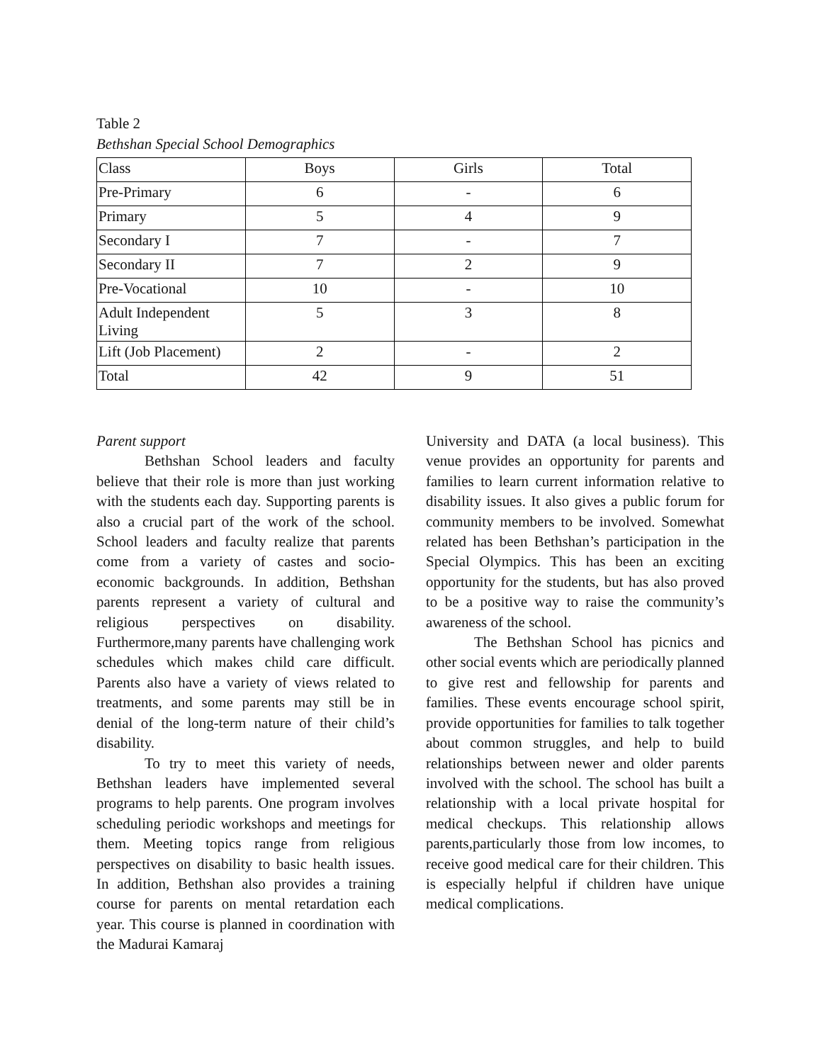Table 2
Bethshan Special School Demographics
| Class | Boys | Girls | Total |
| Pre-Primary | 6 | - | 6 |
| Primary | 5 | 4 | 9 |
| Secondary I | 7 | - | 7 |
| Secondary II | 7 | 2 | 9 |
| Pre-Vocational | 10 | - | 10 |
| Adult Independent Living | 5 | 3 | 8 |
| Lift (Job Placement) | 2 | - | 2 |
| Total | 42 | 9 | 51 |
Parent support
Bethshan School leaders and faculty believe that their role is more than just working with the students each day. Supporting parents is also a crucial part of the work of the school. School leaders and faculty realize that parents come from a variety of castes and socio-economic backgrounds. In addition, Bethshan parents represent a variety of cultural and religious perspectives on disability. Furthermore,many parents have challenging work schedules which makes child care difficult. Parents also have a variety of views related to treatments, and some parents may still be in denial of the long-term nature of their child’s disability.
To try to meet this variety of needs, Bethshan leaders have implemented several programs to help parents. One program involves scheduling periodic workshops and meetings for them. Meeting topics range from religious perspectives on disability to basic health issues. In addition, Bethshan also provides a training course for parents on mental retardation each year. This course is planned in coordination with the Madurai Kamaraj
University and DATA (a local business). This venue provides an opportunity for parents and families to learn current information relative to disability issues. It also gives a public forum for community members to be involved. Somewhat related has been Bethshan’s participation in the Special Olympics. This has been an exciting opportunity for the students, but has also proved to be a positive way to raise the community’s awareness of the school.
The Bethshan School has picnics and other social events which are periodically planned to give rest and fellowship for parents and families. These events encourage school spirit, provide opportunities for families to talk together about common struggles, and help to build relationships between newer and older parents involved with the school. The school has built a relationship with a local private hospital for medical checkups. This relationship allows parents,particularly those from low incomes, to receive good medical care for their children. This is especially helpful if children have unique medical complications.